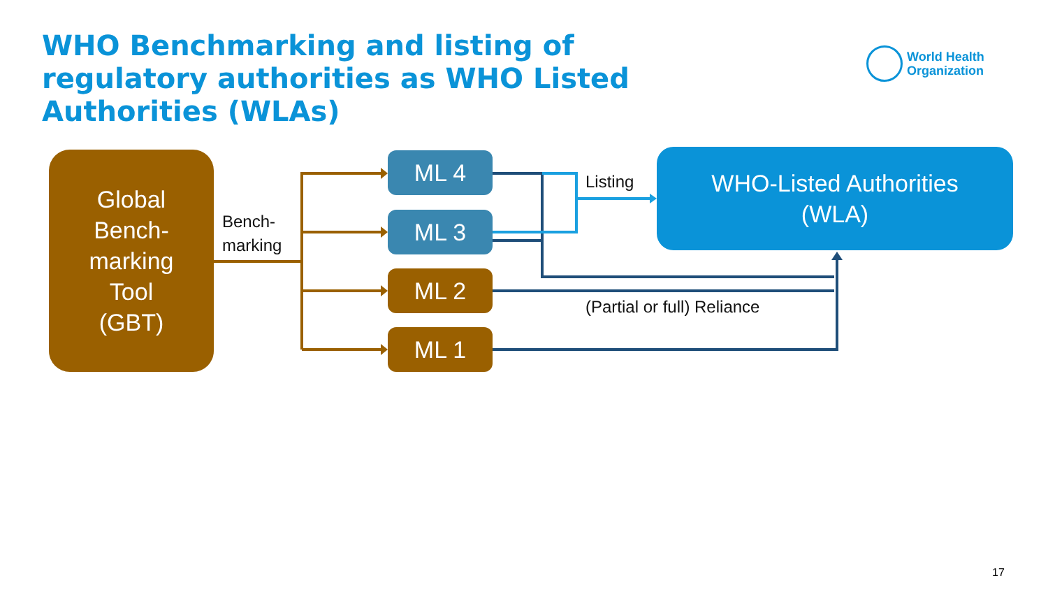WHO Benchmarking and listing of regulatory authorities as WHO Listed Authorities (WLAs)
World Health
Organization
Global
Bench-
marking
Tool
(GBT)
Bench-
marking
ML 4
ML 3
ML 2
ML 1
Listing
WHO-Listed Authorities
(WLA)
(Partial or full) Reliance
17